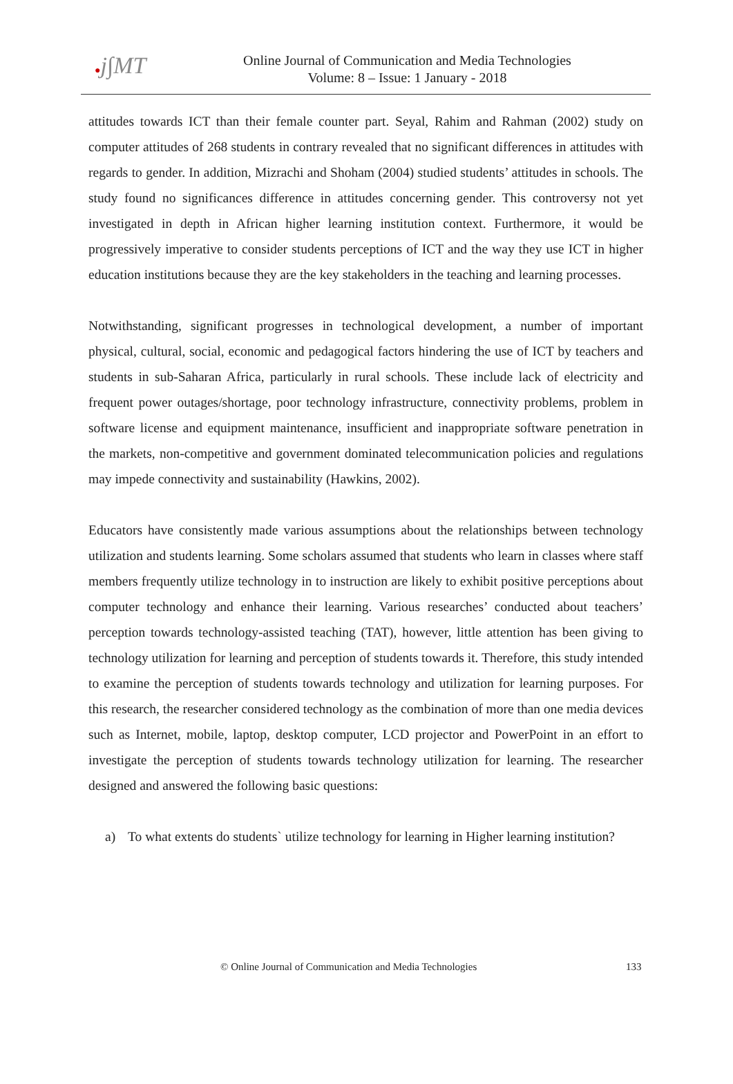●j∫MT
Online Journal of Communication and Media Technologies
Volume: 8 – Issue: 1 January - 2018
attitudes towards ICT than their female counter part. Seyal, Rahim and Rahman (2002) study on computer attitudes of 268 students in contrary revealed that no significant differences in attitudes with regards to gender. In addition, Mizrachi and Shoham (2004) studied students’ attitudes in schools. The study found no significances difference in attitudes concerning gender. This controversy not yet investigated in depth in African higher learning institution context. Furthermore, it would be progressively imperative to consider students perceptions of ICT and the way they use ICT in higher education institutions because they are the key stakeholders in the teaching and learning processes.
Notwithstanding, significant progresses in technological development, a number of important physical, cultural, social, economic and pedagogical factors hindering the use of ICT by teachers and students in sub-Saharan Africa, particularly in rural schools. These include lack of electricity and frequent power outages/shortage, poor technology infrastructure, connectivity problems, problem in software license and equipment maintenance, insufficient and inappropriate software penetration in the markets, non-competitive and government dominated telecommunication policies and regulations may impede connectivity and sustainability (Hawkins, 2002).
Educators have consistently made various assumptions about the relationships between technology utilization and students learning. Some scholars assumed that students who learn in classes where staff members frequently utilize technology in to instruction are likely to exhibit positive perceptions about computer technology and enhance their learning. Various researches’ conducted about teachers’ perception towards technology-assisted teaching (TAT), however, little attention has been giving to technology utilization for learning and perception of students towards it. Therefore, this study intended to examine the perception of students towards technology and utilization for learning purposes. For this research, the researcher considered technology as the combination of more than one media devices such as Internet, mobile, laptop, desktop computer, LCD projector and PowerPoint in an effort to investigate the perception of students towards technology utilization for learning. The researcher designed and answered the following basic questions:
a) To what extents do students` utilize technology for learning in Higher learning institution?
© Online Journal of Communication and Media Technologies 133